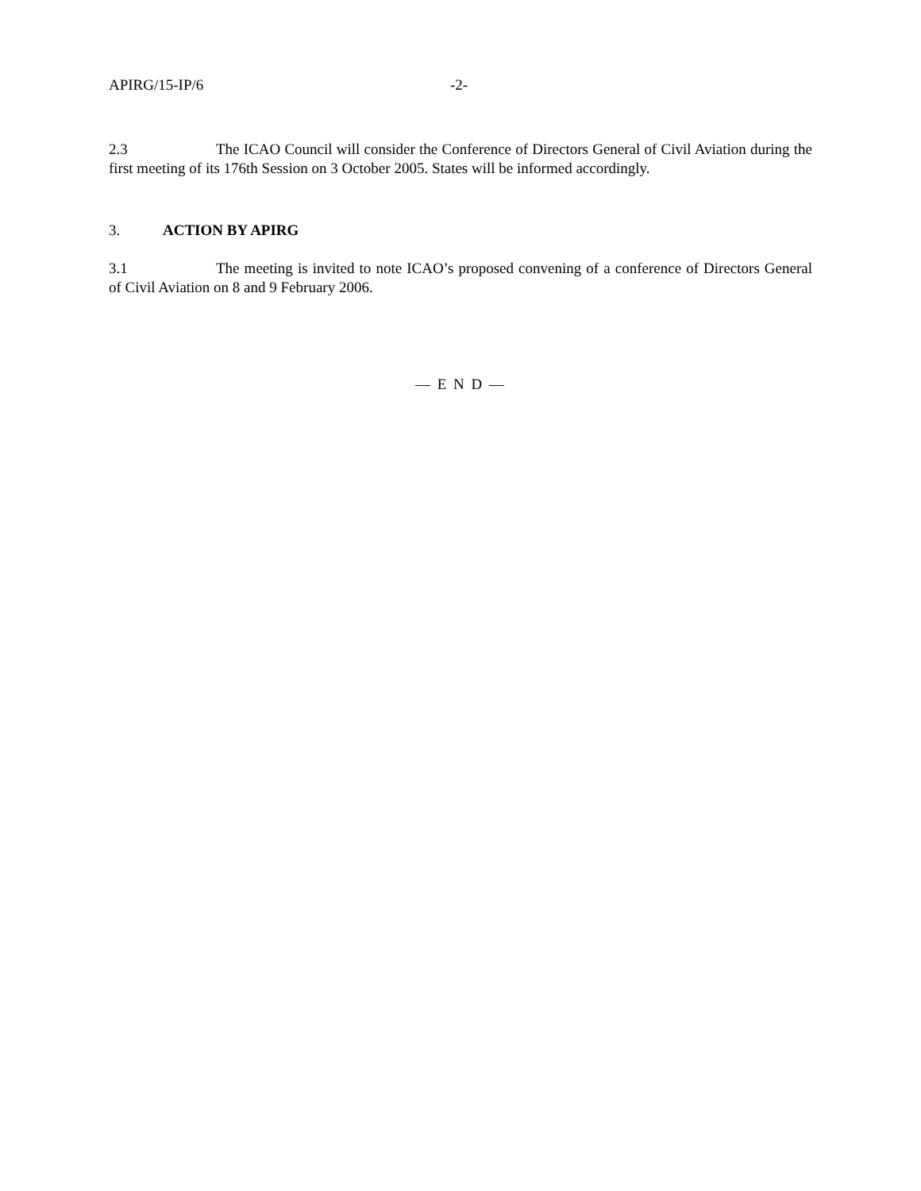APIRG/15-IP/6 -2-
2.3 The ICAO Council will consider the Conference of Directors General of Civil Aviation during the first meeting of its 176th Session on 3 October 2005. States will be informed accordingly.
3. ACTION BY APIRG
3.1 The meeting is invited to note ICAO’s proposed convening of a conference of Directors General of Civil Aviation on 8 and 9 February 2006.
— E N D —